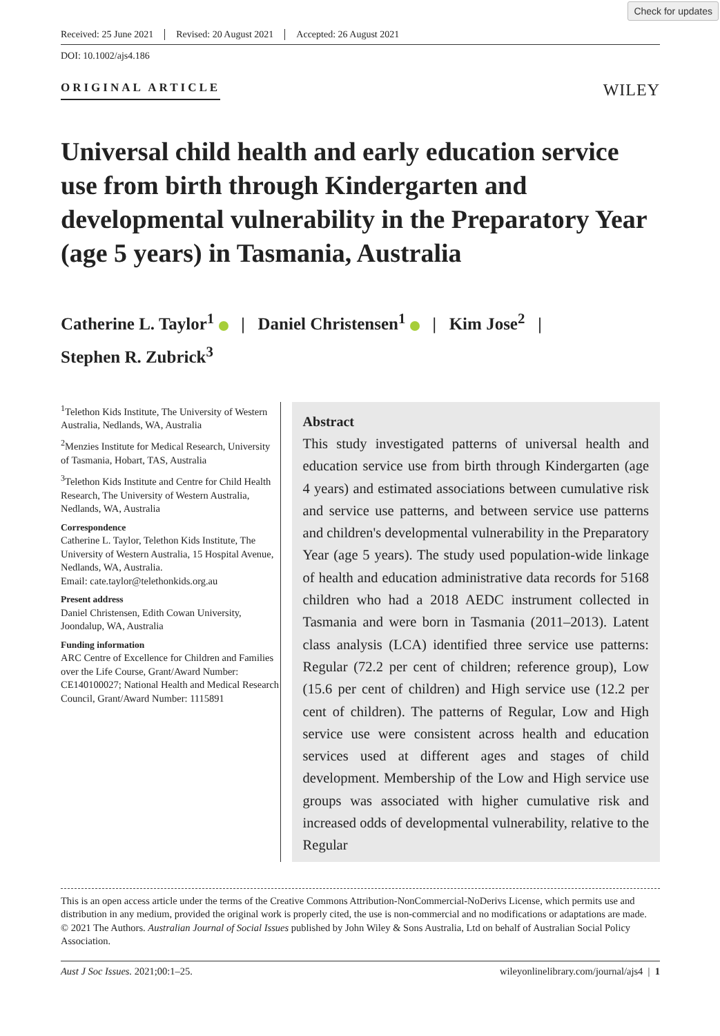Check for updates
Received: 25 June 2021 Revised: 20 August 2021 Accepted: 26 August 2021
DOI: 10.1002/ajs4.186
ORIGINAL ARTICLE
WILEY
Universal child health and early education service use from birth through Kindergarten and developmental vulnerability in the Preparatory Year (age 5 years) in Tasmania, Australia
Catherine L. Taylor<sup>1</sup> | Daniel Christensen<sup>1</sup> | Kim Jose<sup>2</sup> |
Stephen R. Zubrick<sup>3</sup>
<sup>1</sup> Telethon Kids Institute, The University of Western Australia, Nedlands, WA, Australia
<sup>2</sup> Menzies Institute for Medical Research, University of Tasmania, Hobart, TAS, Australia
<sup>3</sup> Telethon Kids Institute and Centre for Child Health Research, The University of Western Australia, Nedlands, WA, Australia
Correspondence
Catherine L. Taylor, Telethon Kids Institute, The University of Western Australia, 15 Hospital Avenue, Nedlands, WA, Australia.
Email: cate.taylor@telethonkids.org.au
Present address
Daniel Christensen, Edith Cowan University, Joondalup, WA, Australia
Funding information
ARC Centre of Excellence for Children and Families over the Life Course, Grant/Award Number: CE140100027; National Health and Medical Research Council, Grant/Award Number: 1115891
Abstract
This study investigated patterns of universal health and education service use from birth through Kindergarten (age 4 years) and estimated associations between cumulative risk and service use patterns, and between service use patterns and children's developmental vulnerability in the Preparatory Year (age 5 years). The study used population-wide linkage of health and education administrative data records for 5168 children who had a 2018 AEDC instrument collected in Tasmania and were born in Tasmania (2011–2013). Latent class analysis (LCA) identified three service use patterns: Regular (72.2 per cent of children; reference group), Low (15.6 per cent of children) and High service use (12.2 per cent of children). The patterns of Regular, Low and High service use were consistent across health and education services used at different ages and stages of child development. Membership of the Low and High service use groups was associated with higher cumulative risk and increased odds of developmental vulnerability, relative to the Regular
This is an open access article under the terms of the Creative Commons Attribution-NonCommercial-NoDerivs License, which permits use and distribution in any medium, provided the original work is properly cited, the use is non-commercial and no modifications or adaptations are made.
© 2021 The Authors. Australian Journal of Social Issues published by John Wiley & Sons Australia, Ltd on behalf of Australian Social Policy Association.
Aust J Soc Issues. 2021;00:1–25. wileyonlinelibrary.com/journal/ajs4 | 1